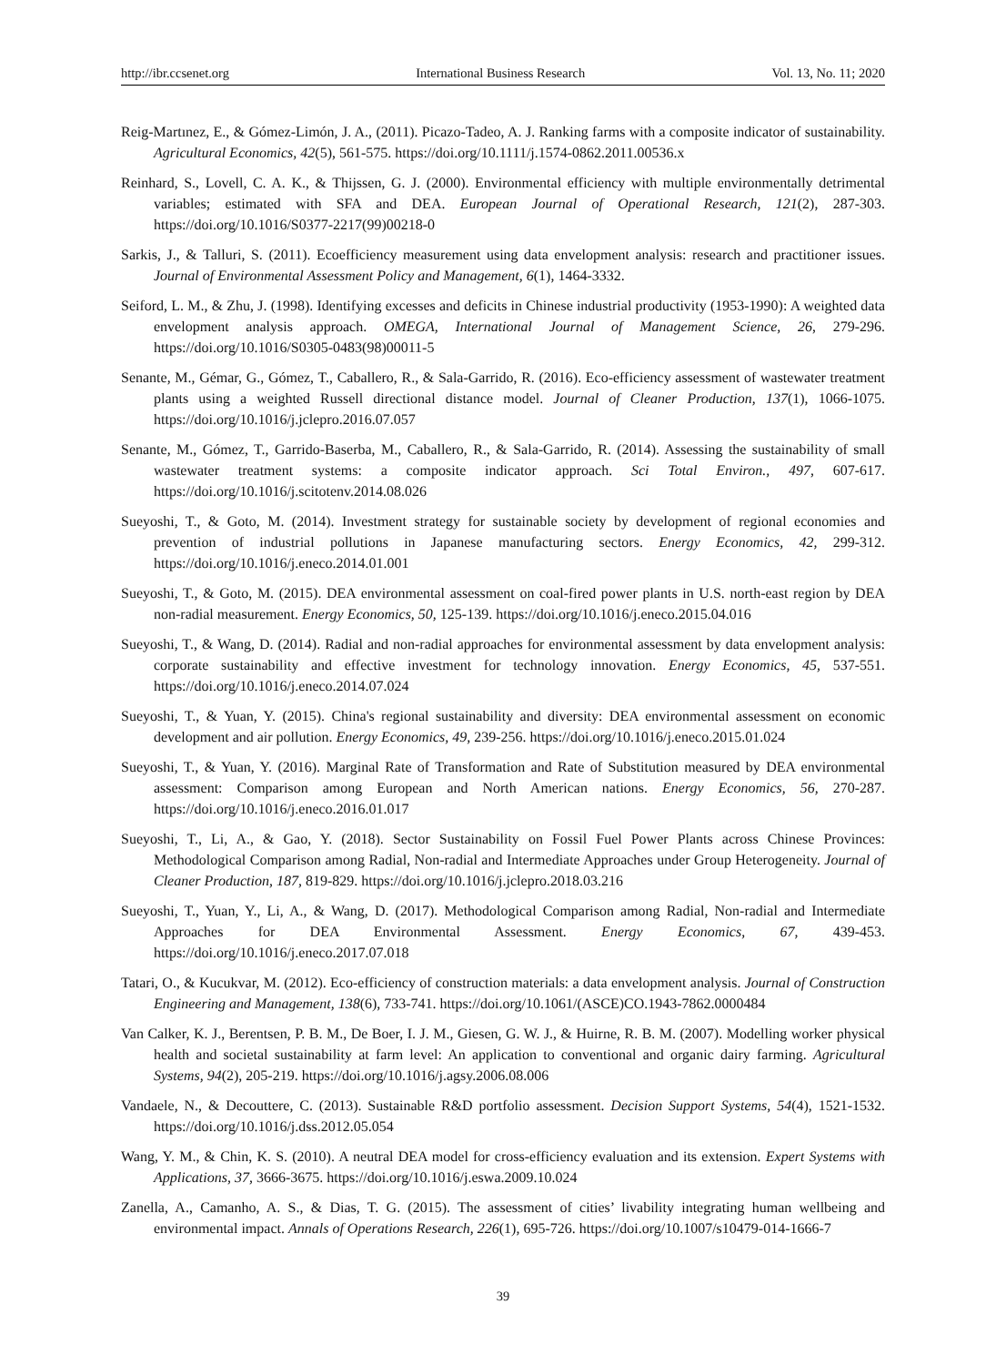http://ibr.ccsenet.org International Business Research Vol. 13, No. 11; 2020
Reig-Martınez, E., & Gómez-Limón, J. A., (2011). Picazo-Tadeo, A. J. Ranking farms with a composite indicator of sustainability. Agricultural Economics, 42(5), 561-575. https://doi.org/10.1111/j.1574-0862.2011.00536.x
Reinhard, S., Lovell, C. A. K., & Thijssen, G. J. (2000). Environmental efficiency with multiple environmentally detrimental variables; estimated with SFA and DEA. European Journal of Operational Research, 121(2), 287-303. https://doi.org/10.1016/S0377-2217(99)00218-0
Sarkis, J., & Talluri, S. (2011). Ecoefficiency measurement using data envelopment analysis: research and practitioner issues. Journal of Environmental Assessment Policy and Management, 6(1), 1464-3332.
Seiford, L. M., & Zhu, J. (1998). Identifying excesses and deficits in Chinese industrial productivity (1953-1990): A weighted data envelopment analysis approach. OMEGA, International Journal of Management Science, 26, 279-296. https://doi.org/10.1016/S0305-0483(98)00011-5
Senante, M., Gémar, G., Gómez, T., Caballero, R., & Sala-Garrido, R. (2016). Eco-efficiency assessment of wastewater treatment plants using a weighted Russell directional distance model. Journal of Cleaner Production, 137(1), 1066-1075. https://doi.org/10.1016/j.jclepro.2016.07.057
Senante, M., Gómez, T., Garrido-Baserba, M., Caballero, R., & Sala-Garrido, R. (2014). Assessing the sustainability of small wastewater treatment systems: a composite indicator approach. Sci Total Environ., 497, 607-617. https://doi.org/10.1016/j.scitotenv.2014.08.026
Sueyoshi, T., & Goto, M. (2014). Investment strategy for sustainable society by development of regional economies and prevention of industrial pollutions in Japanese manufacturing sectors. Energy Economics, 42, 299-312. https://doi.org/10.1016/j.eneco.2014.01.001
Sueyoshi, T., & Goto, M. (2015). DEA environmental assessment on coal-fired power plants in U.S. north-east region by DEA non-radial measurement. Energy Economics, 50, 125-139. https://doi.org/10.1016/j.eneco.2015.04.016
Sueyoshi, T., & Wang, D. (2014). Radial and non-radial approaches for environmental assessment by data envelopment analysis: corporate sustainability and effective investment for technology innovation. Energy Economics, 45, 537-551. https://doi.org/10.1016/j.eneco.2014.07.024
Sueyoshi, T., & Yuan, Y. (2015). China's regional sustainability and diversity: DEA environmental assessment on economic development and air pollution. Energy Economics, 49, 239-256. https://doi.org/10.1016/j.eneco.2015.01.024
Sueyoshi, T., & Yuan, Y. (2016). Marginal Rate of Transformation and Rate of Substitution measured by DEA environmental assessment: Comparison among European and North American nations. Energy Economics, 56, 270-287. https://doi.org/10.1016/j.eneco.2016.01.017
Sueyoshi, T., Li, A., & Gao, Y. (2018). Sector Sustainability on Fossil Fuel Power Plants across Chinese Provinces: Methodological Comparison among Radial, Non-radial and Intermediate Approaches under Group Heterogeneity. Journal of Cleaner Production, 187, 819-829. https://doi.org/10.1016/j.jclepro.2018.03.216
Sueyoshi, T., Yuan, Y., Li, A., & Wang, D. (2017). Methodological Comparison among Radial, Non-radial and Intermediate Approaches for DEA Environmental Assessment. Energy Economics, 67, 439-453. https://doi.org/10.1016/j.eneco.2017.07.018
Tatari, O., & Kucukvar, M. (2012). Eco-efficiency of construction materials: a data envelopment analysis. Journal of Construction Engineering and Management, 138(6), 733-741. https://doi.org/10.1061/(ASCE)CO.1943-7862.0000484
Van Calker, K. J., Berentsen, P. B. M., De Boer, I. J. M., Giesen, G. W. J., & Huirne, R. B. M. (2007). Modelling worker physical health and societal sustainability at farm level: An application to conventional and organic dairy farming. Agricultural Systems, 94(2), 205-219. https://doi.org/10.1016/j.agsy.2006.08.006
Vandaele, N., & Decouttere, C. (2013). Sustainable R&D portfolio assessment. Decision Support Systems, 54(4), 1521-1532. https://doi.org/10.1016/j.dss.2012.05.054
Wang, Y. M., & Chin, K. S. (2010). A neutral DEA model for cross-efficiency evaluation and its extension. Expert Systems with Applications, 37, 3666-3675. https://doi.org/10.1016/j.eswa.2009.10.024
Zanella, A., Camanho, A. S., & Dias, T. G. (2015). The assessment of cities’ livability integrating human wellbeing and environmental impact. Annals of Operations Research, 226(1), 695-726. https://doi.org/10.1007/s10479-014-1666-7
39